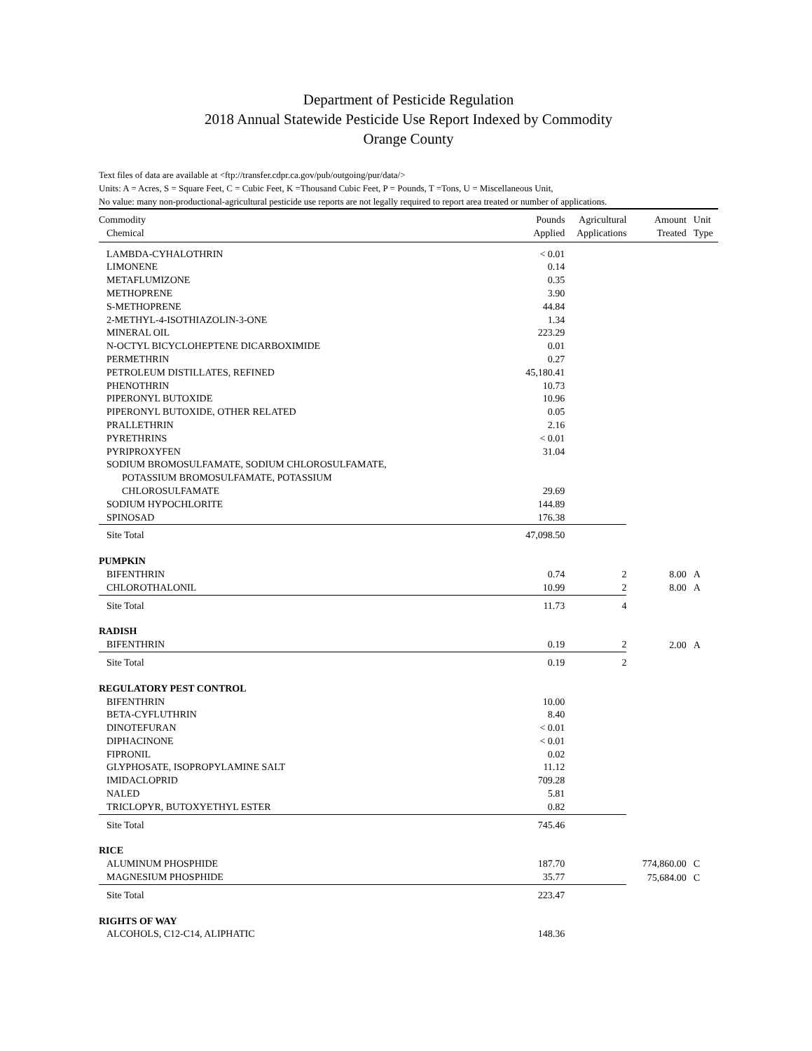Department of Pesticide Regulation
2018 Annual Statewide Pesticide Use Report Indexed by Commodity
Orange County
Text files of data are available at <ftp://transfer.cdpr.ca.gov/pub/outgoing/pur/data/>
Units: A = Acres, S = Square Feet, C = Cubic Feet, K =Thousand Cubic Feet, P = Pounds, T =Tons, U = Miscellaneous Unit,
No value: many non-productional-agricultural pesticide use reports are not legally required to report area treated or number of applications.
| Commodity Chemical | Pounds Applied | Agricultural Applications | Amount Treated | Unit Type |
| --- | --- | --- | --- | --- |
| LAMBDA-CYHALOTHRIN | < 0.01 | | | |
| LIMONENE | 0.14 | | | |
| METAFLUMIZONE | 0.35 | | | |
| METHOPRENE | 3.90 | | | |
| S-METHOPRENE | 44.84 | | | |
| 2-METHYL-4-ISOTHIAZOLIN-3-ONE | 1.34 | | | |
| MINERAL OIL | 223.29 | | | |
| N-OCTYL BICYCLOHEPTENE DICARBOXIMIDE | 0.01 | | | |
| PERMETHRIN | 0.27 | | | |
| PETROLEUM DISTILLATES, REFINED | 45,180.41 | | | |
| PHENOTHRIN | 10.73 | | | |
| PIPERONYL BUTOXIDE | 10.96 | | | |
| PIPERONYL BUTOXIDE, OTHER RELATED | 0.05 | | | |
| PRALLETHRIN | 2.16 | | | |
| PYRETHRINS | < 0.01 | | | |
| PYRIPROXYFEN | 31.04 | | | |
| SODIUM BROMOSULFAMATE, SODIUM CHLOROSULFAMATE, POTASSIUM BROMOSULFAMATE, POTASSIUM CHLOROSULFAMATE | 29.69 | | | |
| SODIUM HYPOCHLORITE | 144.89 | | | |
| SPINOSAD | 176.38 | | | |
| Site Total | 47,098.50 | | | |
| PUMPKIN | | | | |
| BIFENTHRIN | 0.74 | 2 | 8.00 | A |
| CHLOROTHALONIL | 10.99 | 2 | 8.00 | A |
| Site Total | 11.73 | 4 | | |
| RADISH | | | | |
| BIFENTHRIN | 0.19 | 2 | 2.00 | A |
| Site Total | 0.19 | 2 | | |
| REGULATORY PEST CONTROL | | | | |
| BIFENTHRIN | 10.00 | | | |
| BETA-CYFLUTHRIN | 8.40 | | | |
| DINOTEFURAN | < 0.01 | | | |
| DIPHACINONE | < 0.01 | | | |
| FIPRONIL | 0.02 | | | |
| GLYPHOSATE, ISOPROPYLAMINE SALT | 11.12 | | | |
| IMIDACLOPRID | 709.28 | | | |
| NALED | 5.81 | | | |
| TRICLOPYR, BUTOXYETHYL ESTER | 0.82 | | | |
| Site Total | 745.46 | | | |
| RICE | | | | |
| ALUMINUM PHOSPHIDE | 187.70 | | 774,860.00 | C |
| MAGNESIUM PHOSPHIDE | 35.77 | | 75,684.00 | C |
| Site Total | 223.47 | | | |
| RIGHTS OF WAY | | | | |
| ALCOHOLS, C12-C14, ALIPHATIC | 148.36 | | | |